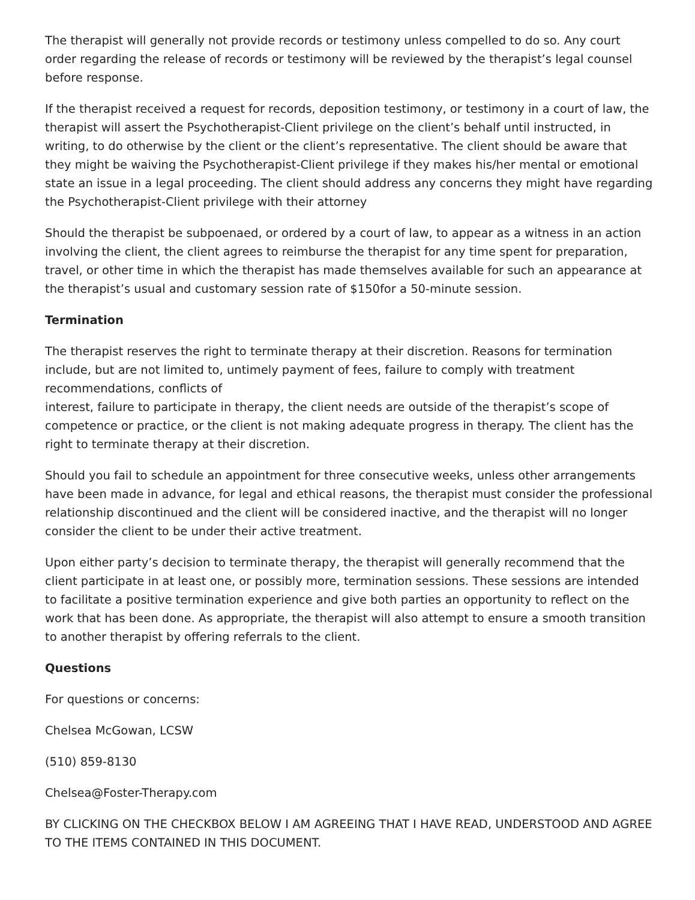The therapist will generally not provide records or testimony unless compelled to do so. Any court order regarding the release of records or testimony will be reviewed by the therapist’s legal counsel before response.
If the therapist received a request for records, deposition testimony, or testimony in a court of law, the therapist will assert the Psychotherapist-Client privilege on the client’s behalf until instructed, in writing, to do otherwise by the client or the client’s representative. The client should be aware that they might be waiving the Psychotherapist-Client privilege if they makes his/her mental or emotional state an issue in a legal proceeding. The client should address any concerns they might have regarding the Psychotherapist-Client privilege with their attorney
Should the therapist be subpoenaed, or ordered by a court of law, to appear as a witness in an action involving the client, the client agrees to reimburse the therapist for any time spent for preparation, travel, or other time in which the therapist has made themselves available for such an appearance at the therapist’s usual and customary session rate of $150for a 50-minute session.
Termination
The therapist reserves the right to terminate therapy at their discretion. Reasons for termination include, but are not limited to, untimely payment of fees, failure to comply with treatment recommendations, conflicts of
interest, failure to participate in therapy, the client needs are outside of the therapist’s scope of competence or practice, or the client is not making adequate progress in therapy. The client has the right to terminate therapy at their discretion.
Should you fail to schedule an appointment for three consecutive weeks, unless other arrangements have been made in advance, for legal and ethical reasons, the therapist must consider the professional relationship discontinued and the client will be considered inactive, and the therapist will no longer consider the client to be under their active treatment.
Upon either party’s decision to terminate therapy, the therapist will generally recommend that the client participate in at least one, or possibly more, termination sessions. These sessions are intended to facilitate a positive termination experience and give both parties an opportunity to reflect on the work that has been done. As appropriate, the therapist will also attempt to ensure a smooth transition to another therapist by offering referrals to the client.
Questions
For questions or concerns:
Chelsea McGowan, LCSW
(510) 859-8130
Chelsea@Foster-Therapy.com
BY CLICKING ON THE CHECKBOX BELOW I AM AGREEING THAT I HAVE READ, UNDERSTOOD AND AGREE TO THE ITEMS CONTAINED IN THIS DOCUMENT.